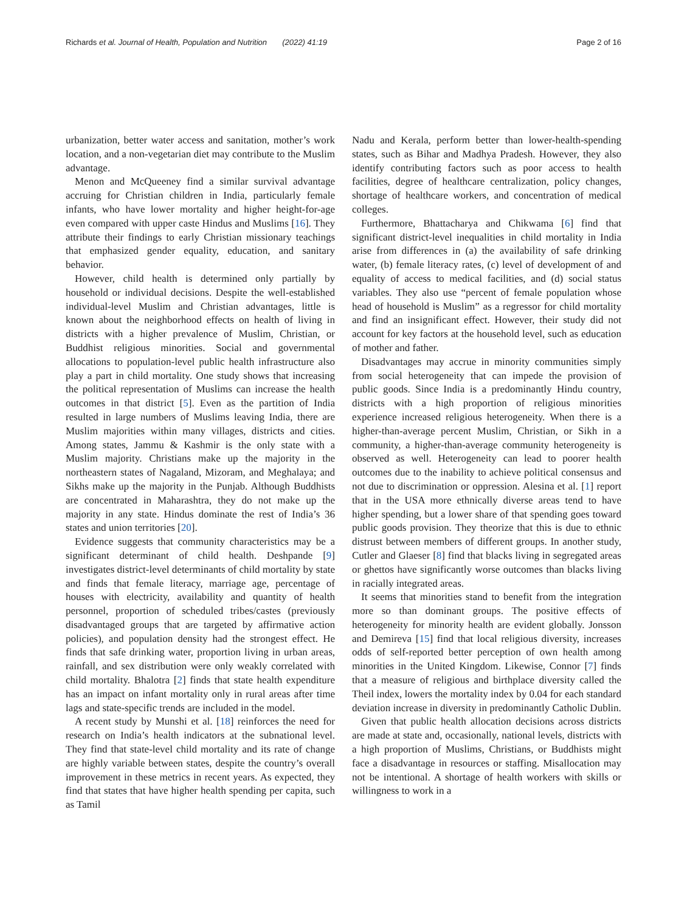Richards et al. Journal of Health, Population and Nutrition (2022) 41:19 Page 2 of 16
urbanization, better water access and sanitation, mother’s work location, and a non-vegetarian diet may contribute to the Muslim advantage.
Menon and McQueeney find a similar survival advantage accruing for Christian children in India, particularly female infants, who have lower mortality and higher height-for-age even compared with upper caste Hindus and Muslims [16]. They attribute their findings to early Christian missionary teachings that emphasized gender equality, education, and sanitary behavior.
However, child health is determined only partially by household or individual decisions. Despite the well-established individual-level Muslim and Christian advantages, little is known about the neighborhood effects on health of living in districts with a higher prevalence of Muslim, Christian, or Buddhist religious minorities. Social and governmental allocations to population-level public health infrastructure also play a part in child mortality. One study shows that increasing the political representation of Muslims can increase the health outcomes in that district [5]. Even as the partition of India resulted in large numbers of Muslims leaving India, there are Muslim majorities within many villages, districts and cities. Among states, Jammu & Kashmir is the only state with a Muslim majority. Christians make up the majority in the northeastern states of Nagaland, Mizoram, and Meghalaya; and Sikhs make up the majority in the Punjab. Although Buddhists are concentrated in Maharashtra, they do not make up the majority in any state. Hindus dominate the rest of India’s 36 states and union territories [20].
Evidence suggests that community characteristics may be a significant determinant of child health. Deshpande [9] investigates district-level determinants of child mortality by state and finds that female literacy, marriage age, percentage of houses with electricity, availability and quantity of health personnel, proportion of scheduled tribes/castes (previously disadvantaged groups that are targeted by affirmative action policies), and population density had the strongest effect. He finds that safe drinking water, proportion living in urban areas, rainfall, and sex distribution were only weakly correlated with child mortality. Bhalotra [2] finds that state health expenditure has an impact on infant mortality only in rural areas after time lags and state-specific trends are included in the model.
A recent study by Munshi et al. [18] reinforces the need for research on India’s health indicators at the subnational level. They find that state-level child mortality and its rate of change are highly variable between states, despite the country’s overall improvement in these metrics in recent years. As expected, they find that states that have higher health spending per capita, such as Tamil
Nadu and Kerala, perform better than lower-health-spending states, such as Bihar and Madhya Pradesh. However, they also identify contributing factors such as poor access to health facilities, degree of healthcare centralization, policy changes, shortage of healthcare workers, and concentration of medical colleges.
Furthermore, Bhattacharya and Chikwama [6] find that significant district-level inequalities in child mortality in India arise from differences in (a) the availability of safe drinking water, (b) female literacy rates, (c) level of development of and equality of access to medical facilities, and (d) social status variables. They also use “percent of female population whose head of household is Muslim” as a regressor for child mortality and find an insignificant effect. However, their study did not account for key factors at the household level, such as education of mother and father.
Disadvantages may accrue in minority communities simply from social heterogeneity that can impede the provision of public goods. Since India is a predominantly Hindu country, districts with a high proportion of religious minorities experience increased religious heterogeneity. When there is a higher-than-average percent Muslim, Christian, or Sikh in a community, a higher-than-average community heterogeneity is observed as well. Heterogeneity can lead to poorer health outcomes due to the inability to achieve political consensus and not due to discrimination or oppression. Alesina et al. [1] report that in the USA more ethnically diverse areas tend to have higher spending, but a lower share of that spending goes toward public goods provision. They theorize that this is due to ethnic distrust between members of different groups. In another study, Cutler and Glaeser [8] find that blacks living in segregated areas or ghettos have significantly worse outcomes than blacks living in racially integrated areas.
It seems that minorities stand to benefit from the integration more so than dominant groups. The positive effects of heterogeneity for minority health are evident globally. Jonsson and Demireva [15] find that local religious diversity, increases odds of self-reported better perception of own health among minorities in the United Kingdom. Likewise, Connor [7] finds that a measure of religious and birthplace diversity called the Theil index, lowers the mortality index by 0.04 for each standard deviation increase in diversity in predominantly Catholic Dublin.
Given that public health allocation decisions across districts are made at state and, occasionally, national levels, districts with a high proportion of Muslims, Christians, or Buddhists might face a disadvantage in resources or staffing. Misallocation may not be intentional. A shortage of health workers with skills or willingness to work in a